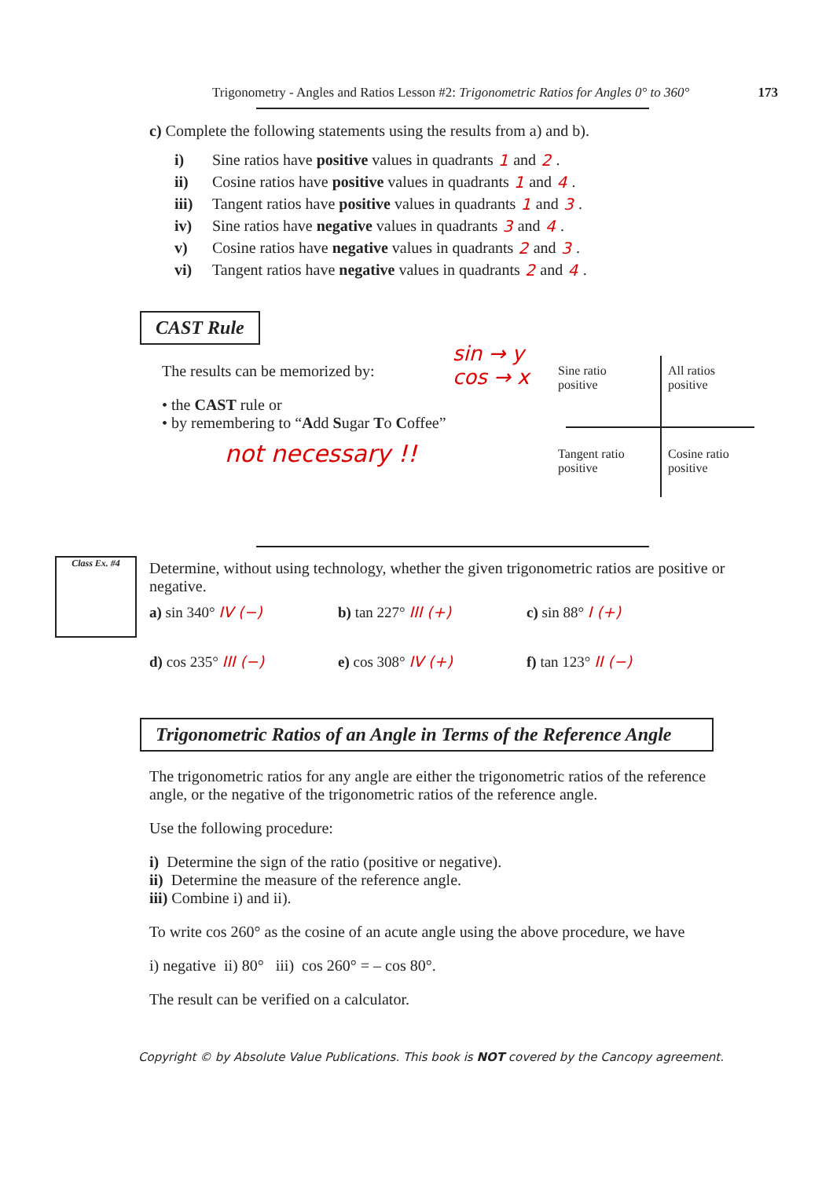Trigonometry - Angles and Ratios Lesson #2: Trigonometric Ratios for Angles 0° to 360° 173
c) Complete the following statements using the results from a) and b).
i) Sine ratios have positive values in quadrants 1 and 2 .
ii) Cosine ratios have positive values in quadrants 1 and 4 .
iii) Tangent ratios have positive values in quadrants 1 and 3 .
iv) Sine ratios have negative values in quadrants 3 and 4 .
v) Cosine ratios have negative values in quadrants 2 and 3 .
vi) Tangent ratios have negative values in quadrants 2 and 4 .
CAST Rule
The results can be memorized by:
• the CAST rule or
• by remembering to “Add Sugar To Coffee”
not necessary !!
sin → y
cos → x
Sine ratio
positive
All ratios
positive
Tangent ratio
positive
Cosine ratio
positive
Class Ex. #4
Determine, without using technology, whether the given trigonometric ratios are positive or negative.
a) sin 340° IV (−)
b) tan 227° III (+)
c) sin 88° I (+)
d) cos 235° III (−)
e) cos 308° IV (+)
f) tan 123° II (−)
Trigonometric Ratios of an Angle in Terms of the Reference Angle
The trigonometric ratios for any angle are either the trigonometric ratios of the reference angle, or the negative of the trigonometric ratios of the reference angle.
Use the following procedure:
i) Determine the sign of the ratio (positive or negative).
ii) Determine the measure of the reference angle.
iii) Combine i) and ii).
To write cos 260° as the cosine of an acute angle using the above procedure, we have
i) negative ii) 80° iii) cos 260° = – cos 80°.
The result can be verified on a calculator.
Copyright © by Absolute Value Publications. This book is NOT covered by the Cancopy agreement.